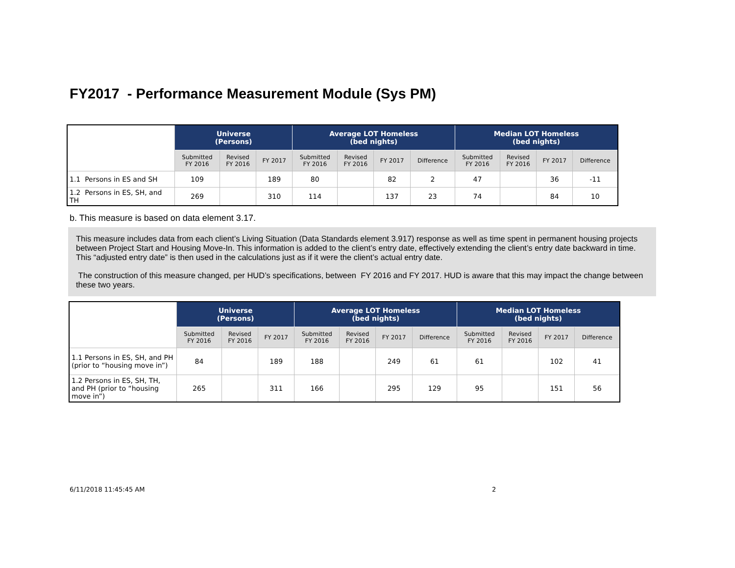FY2017 - Performance Measurement Module (Sys PM)
| | Universe (Persons) | | | Average LOT Homeless (bed nights) | | | | Median LOT Homeless (bed nights) | | | |
| --- | --- | --- | --- | --- | --- | --- | --- | --- | --- | --- | --- |
| | Submitted FY 2016 | Revised FY 2016 | FY 2017 | Submitted FY 2016 | Revised FY 2016 | FY 2017 | Difference | Submitted FY 2016 | Revised FY 2016 | FY 2017 | Difference |
| 1.1 Persons in ES and SH | 109 | | 189 | 80 | | 82 | 2 | 47 | | 36 | -11 |
| 1.2 Persons in ES, SH, and TH | 269 | | 310 | 114 | | 137 | 23 | 74 | | 84 | 10 |
b. This measure is based on data element 3.17.
This measure includes data from each client’s Living Situation (Data Standards element 3.917) response as well as time spent in permanent housing projects between Project Start and Housing Move-In. This information is added to the client’s entry date, effectively extending the client’s entry date backward in time. This “adjusted entry date” is then used in the calculations just as if it were the client’s actual entry date.
The construction of this measure changed, per HUD’s specifications, between FY 2016 and FY 2017. HUD is aware that this may impact the change between these two years.
| | Universe (Persons) | | | Average LOT Homeless (bed nights) | | | | Median LOT Homeless (bed nights) | | | |
| --- | --- | --- | --- | --- | --- | --- | --- | --- | --- | --- | --- |
| | Submitted FY 2016 | Revised FY 2016 | FY 2017 | Submitted FY 2016 | Revised FY 2016 | FY 2017 | Difference | Submitted FY 2016 | Revised FY 2016 | FY 2017 | Difference |
| 1.1 Persons in ES, SH, and PH (prior to “housing move in”) | 84 | | 189 | 188 | | 249 | 61 | 61 | | 102 | 41 |
| 1.2 Persons in ES, SH, TH, and PH (prior to “housing move in”) | 265 | | 311 | 166 | | 295 | 129 | 95 | | 151 | 56 |
6/11/2018 11:45:45 AM 2